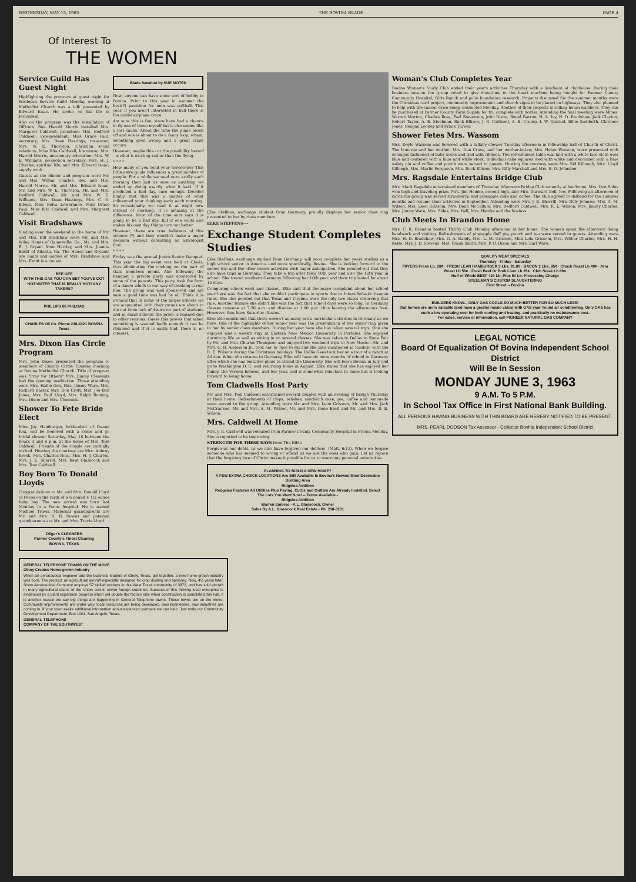WEDNESDAY, MAY 15, 1963 THE BOVINA BLADE PAGE 4
Of Interest To
THE WOMEN
Service Guild Has Guest Night
Highlighting the program at guest night for Wesleyan Service Guild Monday evening at Methodist Church was a talk presented by Edward Isaac. He spoke on his life in Jerusalem.
Also on the program was the installation of Officers. Rev. Harold Morris installed Mrs. Margaret Caldwell, president; Mrs. Bedford Caldwell, vice-president; Miss Grace Paul, secretary; Mrs. Dean Hastings, treasurer; Mrs. W. E. Thornton, Christian social relations; Miss Rita Caldwell, literature; Mrs. Harold Morris, missionary education; Mrs. W. E. Williams, promotion secretary; Mrs. H. J. Charles, spiritual life; and Mrs. Edward Isaac, supply work.
Guests at the dinner and program were Mr. and Mrs. Wilbur Charles, Rev. and Mrs. Harold Morris, Mr. and Mrs. Edward Isaac, Mr. and Mrs. W. E. Thornton, Mr. and Mrs. Bedford Caldwell, Mr. and Mrs. W. E. Williams, Mrs. Dean Hastings, Mrs. C. O. Edens, Miss Belva Lowerance, Miss Grace Paul, Miss Rita Caldwell and Mrs. Margaret Caldwell.
Visit Bradshaws
Visiting over the weekend in the home of Mr. and Mrs. Bill Bradshaw were Mr. and Mrs. Wiley Hanes of Gainesville, Ga., Mr. and Mrs. E. J. Bryant from Hartley, and Mrs. Juanita Emitt of Atlanta, Ga. The Hanes and Bryants are aunts and uncles of Mrs. Bradshaw and Mrs. Emitt is a cousin.
BEE GEE
WITH THIS GAS YOU CAN BET YOU'VE GOT HOT WATER THAT IS REALLY HOT! ANY TAKERS?
PHILLIPS 66 PHILGAS
CHARLES Oil Co. Phone 238-4321 BOVINA Texas
Mrs. Dixon Has Circle Program
Mrs. John Dixon presented the program to members of Charity Circle Tuesday morning at Bovina Methodist Church. Title of program was "Pray for Others" Mrs. Jimmy Clements had the opening meditation. Those attending were Mrs. Hallie Gee, Mrs. Jimmy Ware, Mrs. Richard Baxter, Mrs. Don Croft, Mrs. Joe Bob Jones, Mrs. Paul Lloyd, Mrs. Ralph Roming, Mrs. Dixon and Mrs. Clements.
Shower To Fete Bride Elect
Miss Joy Hamburger, bride-elect of Duane Rea, will be honored with a come and go bridal shower Saturday, May 18 between the hours 3 and 6 p.m. at the home of Mrs. Tom Caldwell. Friends of the couple are cordially invited. Hosting the courtesy are Mrs. Aubrey Brock, Mrs. Charles Ross, Mrs. H. J. Charles, Mrs. J. E. Sherrill, Mrs. Kent Glasscock and Mrs. Tom Caldwell.
Boy Born To Donald Lloyds
Congratulations to Mr. and Mrs. Donald Lloyd of Pecos on the birth of a 6 pound 4 1/2 ounce baby boy. The new arrival was born last Monday in a Pecos hospital. He is named Michael Travis. Maternal grandparents are Mr. and Mrs. R. B. Downs and paternal grandparents are Mr. and Mrs. Travis Lloyd.
Dilger's CLEANERS
Parmer County's Finest Cleaning
BOVINA, TEXAS
Blade Sawdust by SUE MOTEN
Now, anyone can have some sort of hobby in Bovina. Prior to this year in summer the best(?) passtime for men was softball. This year, if you aren't interested in ball there is the model airplane craze.
Am sure this is fun, since have had a chance to fly one of these myself but it also seems like a lost cause. About the time the plane levels off and one is about to do a fancy loop, wham, something goes wrong and a great crash occurs.
However, maybe this - or the possibility hereof - is what is exciting rather than the flying.
* * * *
How many of you read your horoscope? This little astro guide influences a great number of people. For a while we read ours avidly each morning then just as sure as anything we ended up doing exactly what it said. If it predicted a bad day, sure enough. Decided finally that this was a matter of what influenced your thinking early each morning. So occasionally we read it at night now instead of morning. It is amazing at the difference. Most of the time ours says it is going to be a bad day, but if one waits and makes his own day things turn out better.
However, there are true believers of this science (?) and they wouldn't make a major decision without consulting an astrologist first.
* * * *
Friday was the annual Junior-Senior Banquet. This year the big event was held at Clovis, thus eliminating the cooking on the part of class members moms. Also following the banquet a private party was sponsored by some of the parents. This party took the form of a dance which to our way of thinking is real fine. The group was well sponsored and am sure a good time was had by all. Think it is ironical that in some of the larger schools we are acquainted with their proms are about to die out from lack of desire on part of students and in small schools the prom is banned due to other reasons. Guess this proves that when something is wanted badly enough it can be obtained and if it is easily had, there is no interest.
Elke Steffens, exchange student from Germany, proudly displays her senior class ring presented to her by class members.
ELKE STEFFENS---
Exchange Student Completes Studies
Elke Steffens, exchange student from Germany, will soon complete her years studies as a high school senior in America and more specifically, Bovina. She is looking forward to the senior trip and the other senior activities with eager anticipation. She pointed out that they also have trips in Germany. They take a trip after their 10th year and also the 12th year in school. She toured southern Germany following her 10th year and their trip lasted for about 12 days.
Comparing school work and classes, Elke said that the major complaint about her school year here was the fact that she couldn't participate in sports due to Interscholastic League rules. She also pointed out that Texas and Virginia were the only two states observing that rule. Another feature she didn't like was the fact that school days were so long. In Germany classes convene at 7:30 a.m. and dismiss at 1:00 p.m. thus leaving the afternoons free. However, they have Saturday classes.
Elke also mentioned that there weren't as many extra curricular activities in Germany as we have. One of the highlights of her senior year was the presentation of her senior ring given to her by senior class members. During her year here she has taken several trips. One she enjoyed was a week's stay at Eastern New Mexico University in Portales. She enjoyed dormitory life as well as sitting in on several classes. She was taken to Dallas to State Fair by Mr. and Mrs. Charles Thompson and enjoyed two weekend trips to New Mexico. Mr. and Mrs. G. D. Anderson Jr., took her to Taos to ski and she also vacationed in Ruidoso with the R. E. Wilsons during the Christmas holidays. The Hallie Gees took her on a tour of a ranch at Adrian. When she returns to Germany, Elke will have six more months of school in Germany after which she has tentative plans to attend the University. She will leave Bovina in July and go to Washington D. C. and returning home in August. Elke states that she has enjoyed her family, the Vernon Esteses, and her year, and is somewhat reluctant to leave but is looking forward to being home.
Tom Cladwells Host Party
Mr. and Mrs. Tom Caldwell entertained several couples with an evening of bridge Thursday at their home. Refreshments of chips, relishes, sandwich cake, pie, coffee and lemonade were served to the group. Attending were Mr. and Mrs. Leon Grissom, Mr. and Mrs. Jack McCracken, Mr. and Mrs. A. M. Wilson, Mr. and Mrs. Gene Ezell and Mr. and Mrs. R. E. Wilson.
Mrs. Caldwell At Home
Mrs. J. R. Caldwell was released from Parmer County Community Hospital in Friona Monday. She is reported to be improving.
STRENGTH FOR THESE DAYS from The Bible
Forgive us our debts, as we also have forgiven our debtors. (Matt. 6:12). When we forgive someone who has seemed to wrong or offend us we are the ones who gain. Let us rejoice that the forgiving love of Christ makes it possible for us to overcome personal animosities.
PLANNING TO BUILD A NEW HOME?
A FEW EXTRA CHOICE LOCATIONS Are Still Available In Bovina's Newest Most Desireable Building Area
Ridgelea Addition
Redgelea Features All Utilities Plus Paving, Curbs and Gutters Are Already Installed. Select The Lots You Want Now! -- Terms Available--
Ridgelea Addition
Warren Embree - A.L. Glasscock, Owner
Sales By A.L. Glasscock Real Estate - Ph. 238-3231
Woman's Club Completes Year
Bovina Woman's Study Club ended their year's activities Thursday with a luncheon at clubhouse. During their business session the group voted to give donations to the heart machine being bought for Parmer County Community Hospital, Girls Ranch and polio foundation research. Projects discussed for the summer months were the Christmas card project, community improvement and church signs to be placed on highways. They also planned to help with the cancer drive being conducted Monday. Another of their projects is selling house numbers. They can be purchased at Parmer County Farm Supply for $1, complete with holder. Attending the final meeting were Mmes. Warren Morton, Charles Ross, Earl Stevenson, John Dixon, Rouel Barron, H. L. Ivy, H. D. Bradshaw, Jack Clayton, Robert Taylor, A. E. Steelman, Buck Ellison, J. R. Caldwell, A. E. Crump, I. W. Quickel, Billie Sudderth, Clarence Jones, Reagan Looney and Frank Turner.
Shower Fetes Mrs. Wassom
Mrs. Doyle Wassom was honored with a lullaby shower Tuesday afternoon in fellowship hall of Church of Christ. The honoree and her mother, Mrs. Dan Cruse, and her mother-in-law, Mrs. Helen Wassom, were presented with corsages fashioned of baby socks and tied with ribbons. The refreshment table was laid with a white lace cloth over blue and centered with a blue and white stork. Individual cake squares iced with white and decorated with a blue safety pin and coffee and punch were served to guests. Hosting the courtesy were Mrs. Sid Killough, Mrs. Lloyd Killough, Mrs. Marlin Ferguson, Mrs. Buck Ellison, Mrs. Billy Marshall and Mrs. E. O. Johnston.
Mrs. Ragsdale Entertains Bridge Club
Mrs. Mack Ragsdale entertained members of Thursday Afternoon Bridge Club recently at her home. Mrs. Don Sides won high and traveling prize, Mrs. Jim Hemke, second high, and Mrs. Durward Bell, low. Following an afternoon of cards the group was served strawberry, and pineapple cake and coffee. The club agreed to disband for the summer months and resume their activities in September. Attending were Mrs. J. E. Sherrill, Mrs. Billy Johnson, Mrs. A. M. Wilson, Mrs. Leon Grissom, Mrs. Dean McCallum, Mrs. Bedford Caldwell, Mrs. R. E. Wilson, Mrs. Jimmy Charles, Mrs. Jimmy Ware, Mrs. Sides, Mrs. Bell, Mrs. Hemke and the hostess.
Club Meets In Brandon Home
Mrs. C. R. Brandon hosted Thrifty Club Monday afternoon at her home. The women spent the afternoon doing handwork and visiting. Refreshments of pineapple fluff pie, punch and tea were served to guests. Attending were Mrs. H. D. Bradshaw, Mrs. G. A. Bandy, Mrs. L. M. Grissom, Miss Lola Grissom, Mrs. Wilbur Charles, Mrs. H. H. Kelso, Mrs. J. D. Stevens, Mrs. Frank Smith, Mrs. P. O. Dixon and Mrs. Earl Ware.
QUALITY MEAT SPECIALS
Thursday - Friday - Saturday
FRYERS Fresh Lb. 28¢ · FRESH LEAN HAMBURGER 3 Lbs. $1.00 · BACON 2 Lbs. 85¢ · Chuck Roast Lb 49¢ · Arm Roast Lb 59¢ · Fresh Beef Or Pork Liver Lb 29¢ · Club Steak Lb 69¢
Half or Whole BEEF 42¢ Lb. Plus 5¢ Lb. Processing Charge
STEELMAN'S CUSTOM SLAUGHTERING
First Street -- Bovina
BUILDERS KNOW... ONLY GAS COOLS SO MUCH BETTER FOR SO MUCH LESS!
that homes are more saleable (and have a greater resale value) with GAS year 'round air conditioning. Only GAS has such a low operating cost for both cooling and heating, and practically no maintenance cost.
For sales, service or information, call PIONEER NATURAL GAS COMPANY
LEGAL NOTICE
Board Of Equalization Of Bovina Independent School District
Will Be In Session
MONDAY JUNE 3, 1963
9 A.M. To 5 P.M.
In School Tax Office In First National Bank Building.
ALL PERSONS HAVING BUSINESS WITH THIS BOARD ARE HEREBY NOTIFIED TO BE PRESENT.
MRS. PEARL DODSON Tax Assessor - Collector Bovina Independent School District
GENERAL TELEPHONE TOWNS ON THE MOVE
Olney Creates Home-grown Industry
When an aeronautical engineer and the business leaders of Olney, Texas, got together, a new home-grown industry was born. The product: an agricultural aircraft especially designed for crop dusting and spraying. Now, 4½ years later, Snow Aeronautical Company employs 57 skilled workers in this West Texas community of 3872, and has sold aircraft in many agricultural states of the Union and in seven foreign countries. Success of this thriving local enterprise is evidenced by a plant expansion program which will double the factory size when construction is completed this Fall. It is another reason we say big things are happening in General Telephone towns. These towns are on the move. Community improvements are under way, local resources are being developed, new businesses, new industries are coming in. If your town seeks additional information about expansion perhaps we can help. Just write our Community Development Department, Box 1001, San Angelo, Texas.
GENERAL TELEPHONE
COMPANY OF THE SOUTHWEST